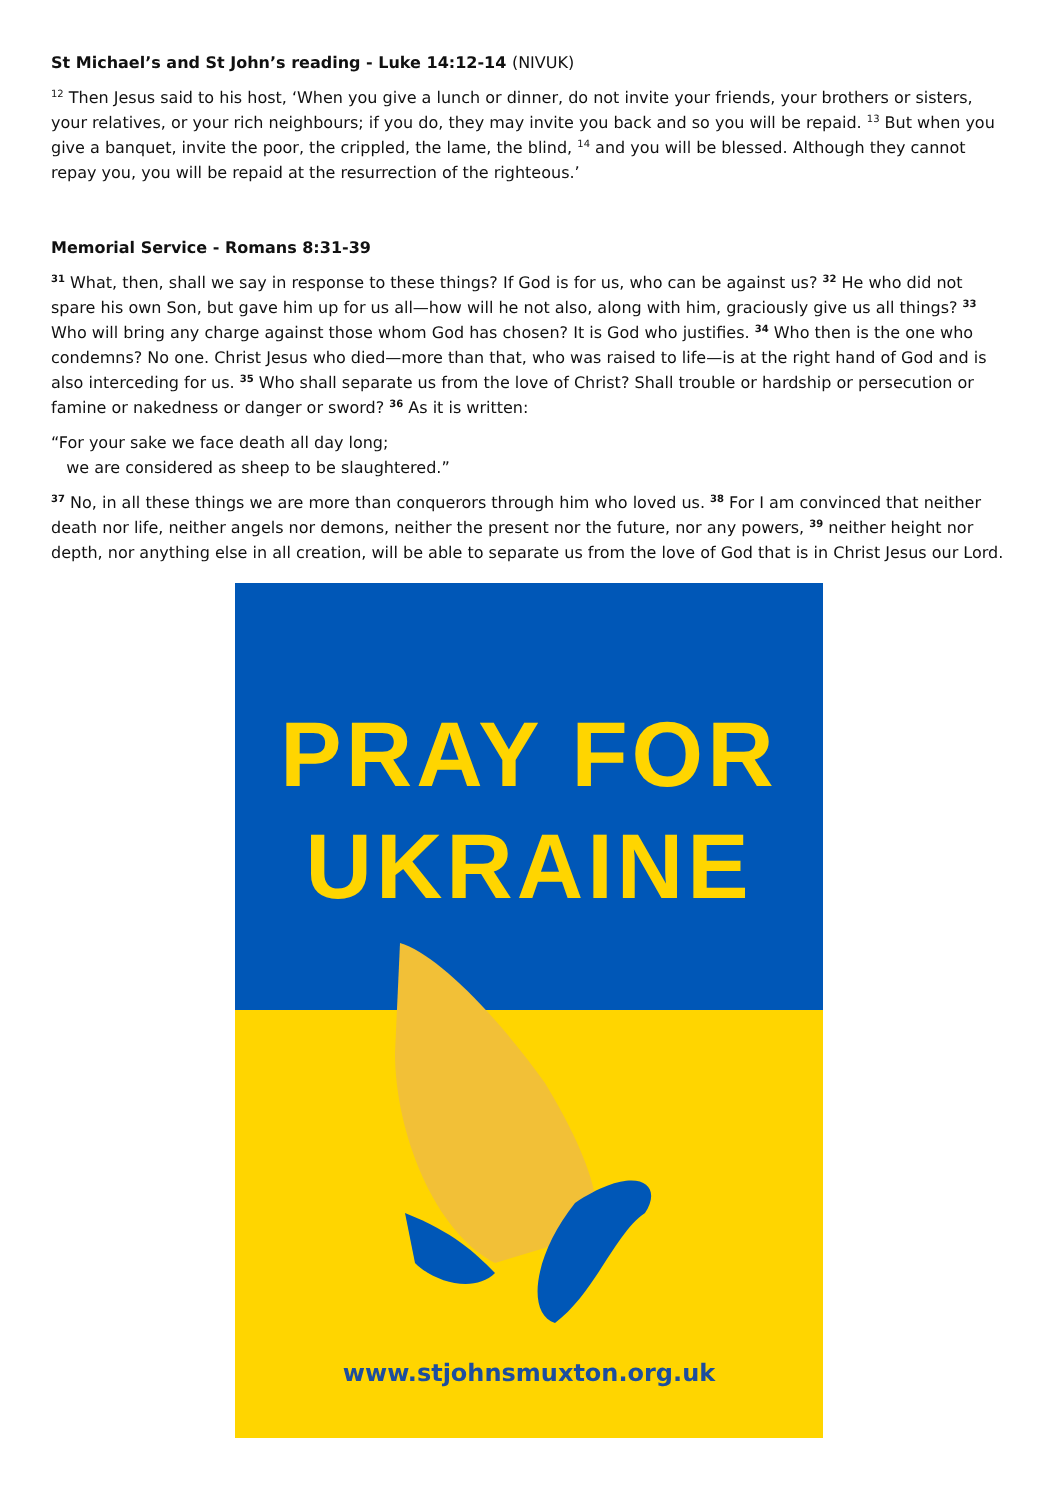St Michael’s and St John’s reading - Luke 14:12-14 (NIVUK)
<sup>12</sup> Then Jesus said to his host, ‘When you give a lunch or dinner, do not invite your friends, your brothers or sisters, your relatives, or your rich neighbours; if you do, they may invite you back and so you will be repaid. <sup>13</sup> But when you give a banquet, invite the poor, the crippled, the lame, the blind, <sup>14</sup> and you will be blessed. Although they cannot repay you, you will be repaid at the resurrection of the righteous.’
Memorial Service - Romans 8:31-39
<sup>31</sup> What, then, shall we say in response to these things? If God is for us, who can be against us? <sup>32</sup> He who did not spare his own Son, but gave him up for us all—how will he not also, along with him, graciously give us all things? <sup>33</sup> Who will bring any charge against those whom God has chosen? It is God who justifies. <sup>34</sup> Who then is the one who condemns? No one. Christ Jesus who died—more than that, who was raised to life—is at the right hand of God and is also interceding for us. <sup>35</sup> Who shall separate us from the love of Christ? Shall trouble or hardship or persecution or famine or nakedness or danger or sword? <sup>36</sup> As it is written:
“For your sake we face death all day long;
we are considered as sheep to be slaughtered.”
<sup>37</sup> No, in all these things we are more than conquerors through him who loved us. <sup>38</sup> For I am convinced that neither death nor life, neither angels nor demons, neither the present nor the future, nor any powers, <sup>39</sup> neither height nor depth, nor anything else in all creation, will be able to separate us from the love of God that is in Christ Jesus our Lord.
PRAY FOR
UKRAINE
www.stjohnsmuxton.org.uk